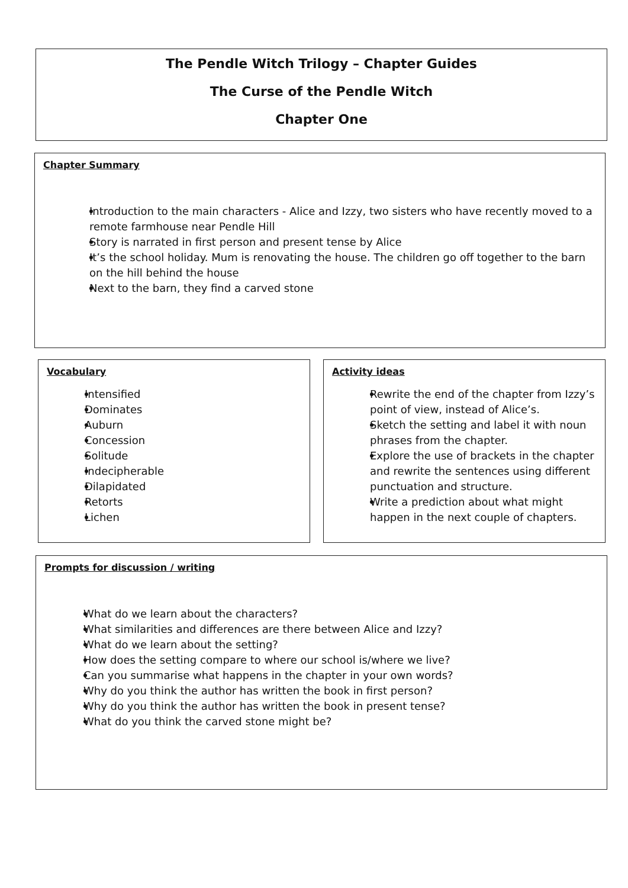The Pendle Witch Trilogy – Chapter Guides
The Curse of the Pendle Witch
Chapter One
Chapter Summary
Introduction to the main characters - Alice and Izzy, two sisters who have recently moved to a remote farmhouse near Pendle Hill
Story is narrated in first person and present tense by Alice
It’s the school holiday. Mum is renovating the house. The children go off together to the barn on the hill behind the house
Next to the barn, they find a carved stone
Vocabulary
Intensified
Dominates
Auburn
Concession
Solitude
Indecipherable
Dilapidated
Retorts
Lichen
Activity ideas
Rewrite the end of the chapter from Izzy’s point of view, instead of Alice’s.
Sketch the setting and label it with noun phrases from the chapter.
Explore the use of brackets in the chapter and rewrite the sentences using different punctuation and structure.
Write a prediction about what might happen in the next couple of chapters.
Prompts for discussion / writing
What do we learn about the characters?
What similarities and differences are there between Alice and Izzy?
What do we learn about the setting?
How does the setting compare to where our school is/where we live?
Can you summarise what happens in the chapter in your own words?
Why do you think the author has written the book in first person?
Why do you think the author has written the book in present tense?
What do you think the carved stone might be?